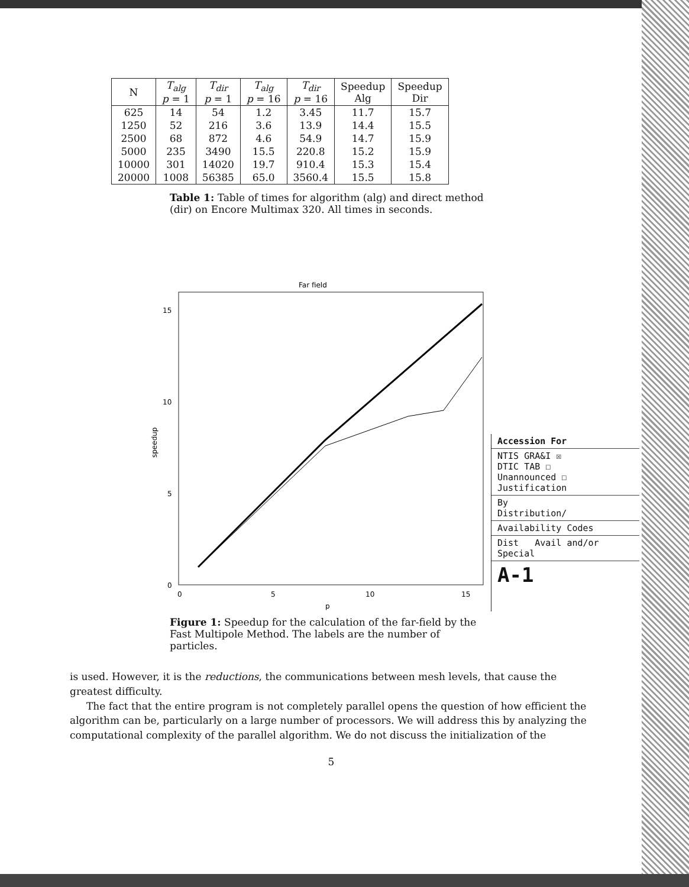| N | T<sub>alg</sub> p = 1 | T<sub>dir</sub> p = 1 | T<sub>alg</sub> p = 16 | T<sub>dir</sub> p = 16 | Speedup Alg | Speedup Dir |
| --- | --- | --- | --- | --- | --- | --- |
| 625 | 14 | 54 | 1.2 | 3.45 | 11.7 | 15.7 |
| 1250 | 52 | 216 | 3.6 | 13.9 | 14.4 | 15.5 |
| 2500 | 68 | 872 | 4.6 | 54.9 | 14.7 | 15.9 |
| 5000 | 235 | 3490 | 15.5 | 220.8 | 15.2 | 15.9 |
| 10000 | 301 | 14020 | 19.7 | 910.4 | 15.3 | 15.4 |
| 20000 | 1008 | 56385 | 65.0 | 3560.4 | 15.5 | 15.8 |
Table 1: Table of times for algorithm (alg) and direct method (dir) on Encore Multimax 320. All times in seconds.
Far field
15
10
5
0
0
5
10
15
p
speedup
Accession For
NTIS GRA&I ☒
DTIC TAB ☐
Unannounced ☐
Justification
By
Distribution/
Availability Codes
Dist Avail and/or Special
A-1
Figure 1: Speedup for the calculation of the far-field by the Fast Multipole Method. The labels are the number of particles.
is used. However, it is the reductions, the communications between mesh levels, that cause the greatest difficulty.
The fact that the entire program is not completely parallel opens the question of how efficient the algorithm can be, particularly on a large number of processors. We will address this by analyzing the computational complexity of the parallel algorithm. We do not discuss the initialization of the
5